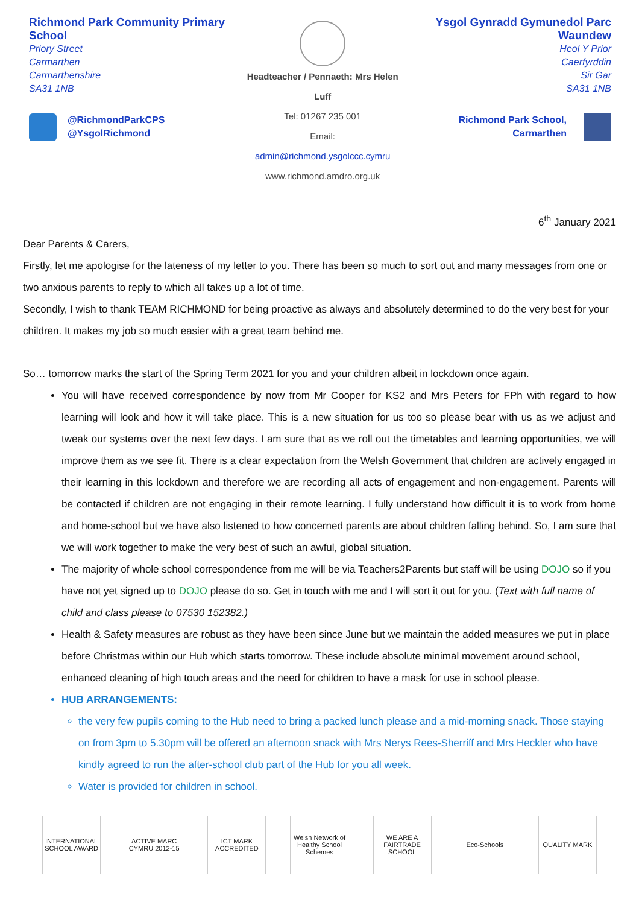Richmond Park Community Primary School
Priory Street
Carmarthen
Carmarthenshire
SA31 1NB
@RichmondParkCPS
@YsgolRichmond
Headteacher / Pennaeth: Mrs Helen Luff
Tel: 01267 235 001
Email: admin@richmond.ysgolccc.cymru
www.richmond.amdro.org.uk
Ysgol Gynradd Gymunedol Parc Waundew
Heol Y Prior
Caerfyrddin
Sir Gar
SA31 1NB
Richmond Park School,
Carmarthen
6<sup>th</sup> January 2021
Dear Parents & Carers,
Firstly, let me apologise for the lateness of my letter to you. There has been so much to sort out and many messages from one or two anxious parents to reply to which all takes up a lot of time.
Secondly, I wish to thank TEAM RICHMOND for being proactive as always and absolutely determined to do the very best for your children. It makes my job so much easier with a great team behind me.
So… tomorrow marks the start of the Spring Term 2021 for you and your children albeit in lockdown once again.
You will have received correspondence by now from Mr Cooper for KS2 and Mrs Peters for FPh with regard to how learning will look and how it will take place. This is a new situation for us too so please bear with us as we adjust and tweak our systems over the next few days. I am sure that as we roll out the timetables and learning opportunities, we will improve them as we see fit. There is a clear expectation from the Welsh Government that children are actively engaged in their learning in this lockdown and therefore we are recording all acts of engagement and non-engagement. Parents will be contacted if children are not engaging in their remote learning. I fully understand how difficult it is to work from home and home-school but we have also listened to how concerned parents are about children falling behind. So, I am sure that we will work together to make the very best of such an awful, global situation.
The majority of whole school correspondence from me will be via Teachers2Parents but staff will be using DOJO so if you have not yet signed up to DOJO please do so. Get in touch with me and I will sort it out for you. (Text with full name of child and class please to 07530 152382.)
Health & Safety measures are robust as they have been since June but we maintain the added measures we put in place before Christmas within our Hub which starts tomorrow. These include absolute minimal movement around school, enhanced cleaning of high touch areas and the need for children to have a mask for use in school please.
HUB ARRANGEMENTS:
the very few pupils coming to the Hub need to bring a packed lunch please and a mid-morning snack. Those staying on from 3pm to 5.30pm will be offered an afternoon snack with Mrs Nerys Rees-Sherriff and Mrs Heckler who have kindly agreed to run the after-school club part of the Hub for you all week.
Water is provided for children in school.
INTERNATIONAL SCHOOL AWARD
ACTIVE MARC CYMRU 2012-15
ICT MARK ACCREDITED
Welsh Network of Healthy School Schemes
WE ARE A FAIRTRADE SCHOOL
Eco-Schools QUALITY MARK